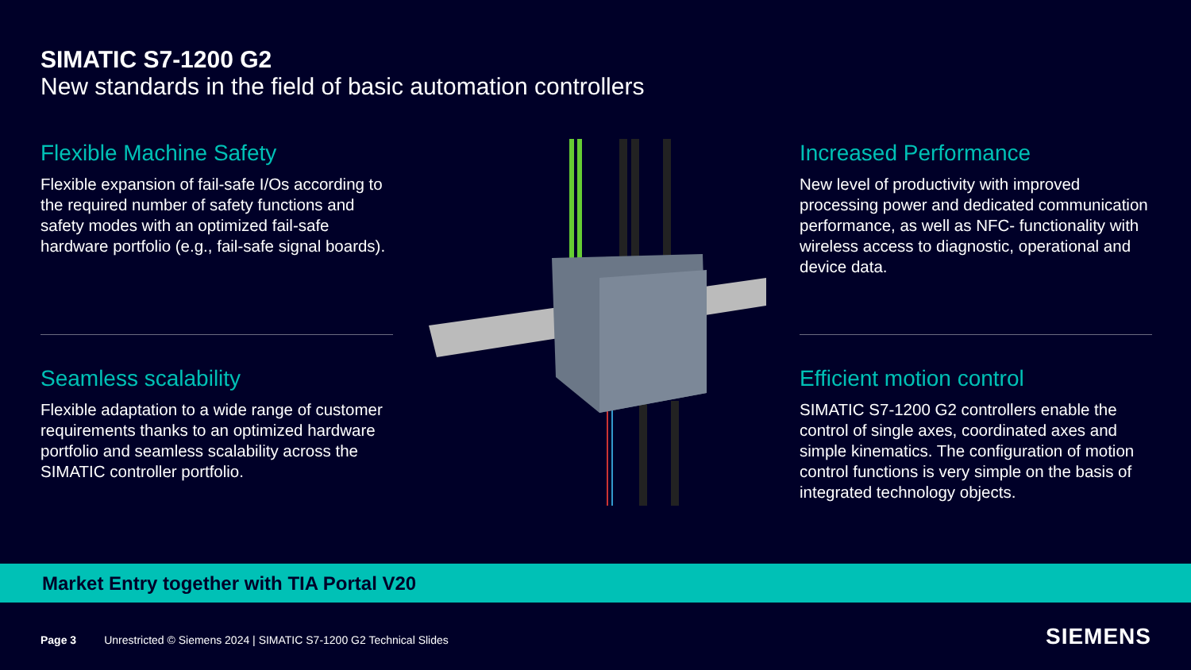SIMATIC S7-1200 G2
New standards in the field of basic automation controllers
Flexible Machine Safety
Flexible expansion of fail-safe I/Os according to the required number of safety functions and safety modes with an optimized fail-safe hardware portfolio (e.g., fail-safe signal boards).
Seamless scalability
Flexible adaptation to a wide range of customer requirements thanks to an optimized hardware portfolio and seamless scalability across the SIMATIC controller portfolio.
Increased Performance
New level of productivity with improved processing power and dedicated communication performance, as well as NFC- functionality with wireless access to diagnostic, operational and device data.
Efficient motion control
SIMATIC S7-1200 G2 controllers enable the control of single axes, coordinated axes and simple kinematics. The configuration of motion control functions is very simple on the basis of integrated technology objects.
Market Entry together with TIA Portal V20
Page 3 Unrestricted © Siemens 2024 | SIMATIC S7-1200 G2 Technical Slides
SIEMENS